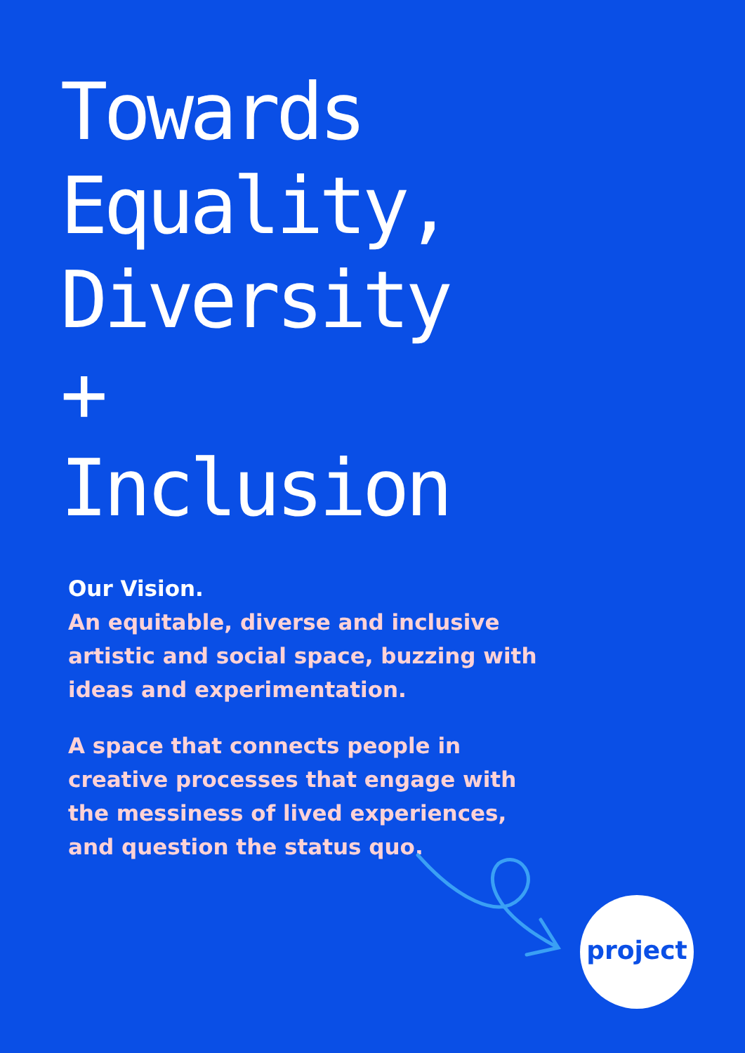Towards
Equality,
Diversity
+
Inclusion
Our Vision.
An equitable, diverse and inclusive artistic and social space, buzzing with ideas and experimentation.
A space that connects people in creative processes that engage with the messiness of lived experiences, and question the status quo.
project